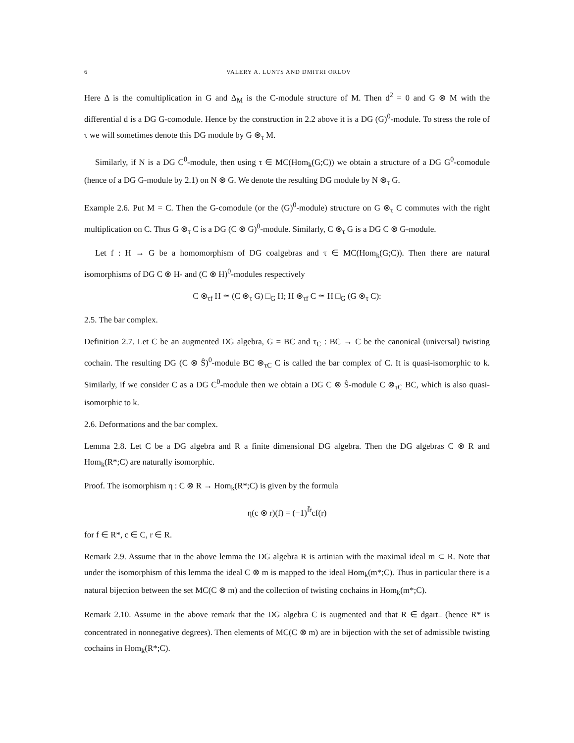6 VALERY A. LUNTS AND DMITRI ORLOV
Here Δ is the comultiplication in G and Δ<sub>M</sub> is the C-module structure of M. Then d<sup>2</sup> = 0 and G ⊗ M with the differential d is a DG G-comodule. Hence by the construction in 2.2 above it is a DG (G)<sup>0</sup>-module. To stress the role of τ we will sometimes denote this DG module by G ⊗<sub>τ</sub> M.
Similarly, if N is a DG C<sup>0</sup>-module, then using τ ∈ MC(Hom<sub>k</sub>(G;C)) we obtain a structure of a DG G<sup>0</sup>-comodule (hence of a DG G-module by 2.1) on N ⊗ G. We denote the resulting DG module by N ⊗<sub>τ</sub> G.
Example 2.6. Put M = C. Then the G-comodule (or the (G)<sup>0</sup>-module) structure on G ⊗<sub>τ</sub> C commutes with the right multiplication on C. Thus G ⊗<sub>τ</sub> C is a DG (C ⊗ G)<sup>0</sup>-module. Similarly, C ⊗<sub>τ</sub> G is a DG C ⊗ G-module.
Let f : H → G be a homomorphism of DG coalgebras and τ ∈ MC(Hom<sub>k</sub>(G;C)). Then there are natural isomorphisms of DG C ⊗ H- and (C ⊗ H)<sup>0</sup>-modules respectively
C ⊗<sub>τf</sub> H ≃ (C ⊗<sub>τ</sub> G) □<sub>G</sub> H; H ⊗<sub>τf</sub> C ≃ H □<sub>G</sub> (G ⊗<sub>τ</sub> C):
2.5. The bar complex.
Definition 2.7. Let C be an augmented DG algebra, G = BC and τ<sub>C</sub> : BC → C be the canonical (universal) twisting cochain. The resulting DG (C ⊗ Ŝ)<sup>0</sup>-module BC ⊗<sub>τC</sub> C is called the bar complex of C. It is quasi-isomorphic to k. Similarly, if we consider C as a DG C<sup>0</sup>-module then we obtain a DG C ⊗ Ŝ-module C ⊗<sub>τC</sub> BC, which is also quasi-isomorphic to k.
2.6. Deformations and the bar complex.
Lemma 2.8. Let C be a DG algebra and R a finite dimensional DG algebra. Then the DG algebras C ⊗ R and Hom<sub>k</sub>(R*;C) are naturally isomorphic.
Proof. The isomorphism η : C ⊗ R → Hom<sub>k</sub>(R*;C) is given by the formula
η(c ⊗ r)(f) = (−1)<sup>f̄r̄</sup>cf(r)
for f ∈ R*, c ∈ C, r ∈ R.
Remark 2.9. Assume that in the above lemma the DG algebra R is artinian with the maximal ideal m ⊂ R. Note that under the isomorphism of this lemma the ideal C ⊗ m is mapped to the ideal Hom<sub>k</sub>(m*;C). Thus in particular there is a natural bijection between the set MC(C ⊗ m) and the collection of twisting cochains in Hom<sub>k</sub>(m*;C).
Remark 2.10. Assume in the above remark that the DG algebra C is augmented and that R ∈ dgart<sub>−</sub> (hence R* is concentrated in nonnegative degrees). Then elements of MC(C ⊗ m) are in bijection with the set of admissible twisting cochains in Hom<sub>k</sub>(R*;C).